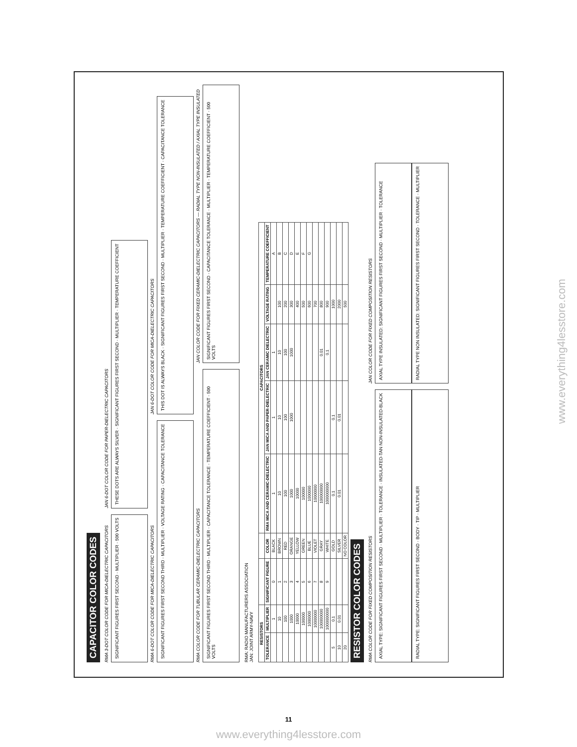CAPACITOR COLOR CODES
RMA 3-DOT COLOR CODE FOR MICA-DIELECTRIC CAPACITORS
SIGNIFICANT FIGURES FIRST SECOND · MULTIPLIER · 500 VOLTS
JAN 6-DOT COLOR CODE FOR PAPER-DIELECTRIC CAPACITORS
THESE DOTS ARE ALWAYS SILVER · SIGNIFICANT FIGURES FIRST SECOND · MULTIPLIER · TEMPERATURE COEFFICIENT
RMA 6-DOT COLOR CODE FOR MICA-DIELECTRIC CAPACITORS
SIGNIFICANT FIGURES FIRST SECOND THIRD · MULTIPLIER · VOLTAGE RATING · CAPACITANCE TOLERANCE
JAN 6-DOT COLOR CODE FOR MICA-DIELECTRIC CAPACITORS
THIS DOT IS ALWAYS BLACK · SIGNIFICANT FIGURES FIRST SECOND · MULTIPLIER · TEMPERATURE COEFFICIENT · CAPACITANCE TOLERANCE
RMA COLOR CODE FOR TUBULAR CERAMIC-DIELECTRIC CAPACITORS
SIGNIFICANT FIGURES FIRST SECOND THIRD · MULTIPLIER · CAPACITANCE TOLERANCE · TEMPERATURE COEFFICIENT · 500 VOLTS
JAN COLOR CODE FOR FIXED CERAMIC-DIELECTRIC CAPACITORS — RADIAL TYPE NON-INSULATED / AXIAL TYPE INSULATED
SIGNIFICANT FIGURES FIRST SECOND · CAPACITANCE TOLERANCE · MULTIPLIER · TEMPERATURE COEFFICIENT · 500 VOLTS
RMA: RADIO MANUFACTURERS ASSOCIATION
JAN: JOINT ARMY-NAVY
| RESISTORS | | | | CAPACITORS | | | | |
| --- | --- | --- | --- | --- | --- | --- | --- | --- |
| TOLERANCE | MULTIPLIER | SIGNIFICANT FIGURE | COLOR | RMA MICA AND CERAMIC-DIELECTRIC | JAN MICA AND PAPER-DIELECTRIC | JAN CERAMIC DIELECTRIC | VOLTAGE RATING | TEMPERATURE COEFFICIENT |
| | 1 | 0 | BLACK | 1 | 1 | 1 | | A |
| | 10 | 1 | BROWN | 10 | 10 | 10 | 100 | B |
| | 100 | 2 | RED | 100 | 100 | 100 | 200 | C |
| | 1000 | 3 | ORANGE | 1000 | 1000 | 1000 | 300 | D |
| | 10000 | 4 | YELLOW | 10000 | | | 400 | E |
| | 100000 | 5 | GREEN | 100000 | | | 500 | F |
| | 1000000 | 6 | BLUE | 1000000 | | | 600 | G |
| | 10000000 | 7 | VIOLET | 10000000 | | | 700 | |
| | 100000000 | 8 | GRAY | 100000000 | | 0.01 | 800 | |
| | 1000000000 | 9 | WHITE | 1000000000 | | 0.1 | 900 | |
| 5 | 0.1 | | GOLD | 0.1 | 0.1 | | 1000 | |
| 10 | 0.01 | | SILVER | 0.01 | 0.01 | | 2000 | |
| 20 | | | NO COLOR | | | | 500 | |
RESISTOR COLOR CODES
RMA COLOR CODE FOR FIXED COMPOSITION RESISTORS
AXIAL TYPE: SIGNIFICANT FIGURES FIRST SECOND · MULTIPLIER · TOLERANCE · INSULATED-TAN NON-INSULATED-BLACK
RADIAL TYPE: SIGNIFICANT FIGURES FIRST SECOND · BODY · TIP · MULTIPLIER
JAN COLOR CODE FOR FIXED COMPOSITION RESISTORS
AXIAL TYPE INSULATED: SIGNIFICANT FIGURES FIRST SECOND · MULTIPLIER · TOLERANCE
RADIAL TYPE NON INSULATED: SIGNIFICANT FIGURES FIRST SECOND · TOLERANCE · MULTIPLIER
www.everything4lesstore.com
11
www.everything4lesstore.com